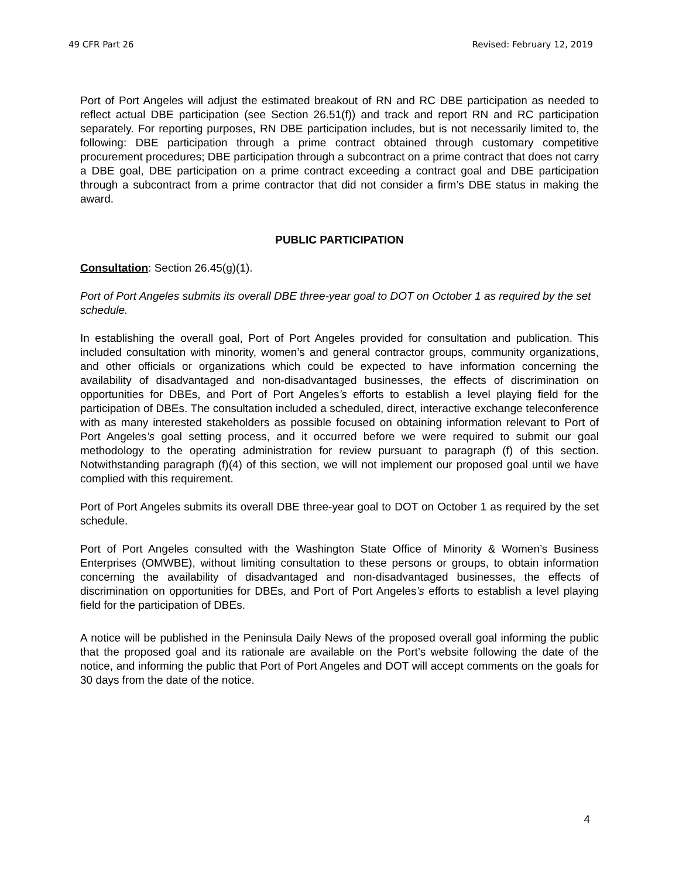49 CFR Part 26 Revised: February 12, 2019
Port of Port Angeles will adjust the estimated breakout of RN and RC DBE participation as needed to reflect actual DBE participation (see Section 26.51(f)) and track and report RN and RC participation separately. For reporting purposes, RN DBE participation includes, but is not necessarily limited to, the following: DBE participation through a prime contract obtained through customary competitive procurement procedures; DBE participation through a subcontract on a prime contract that does not carry a DBE goal, DBE participation on a prime contract exceeding a contract goal and DBE participation through a subcontract from a prime contractor that did not consider a firm’s DBE status in making the award.
PUBLIC PARTICIPATION
Consultation: Section 26.45(g)(1).
Port of Port Angeles submits its overall DBE three-year goal to DOT on October 1 as required by the set schedule.
In establishing the overall goal, Port of Port Angeles provided for consultation and publication. This included consultation with minority, women’s and general contractor groups, community organizations, and other officials or organizations which could be expected to have information concerning the availability of disadvantaged and non-disadvantaged businesses, the effects of discrimination on opportunities for DBEs, and Port of Port Angeles’s efforts to establish a level playing field for the participation of DBEs. The consultation included a scheduled, direct, interactive exchange teleconference with as many interested stakeholders as possible focused on obtaining information relevant to Port of Port Angeles’s goal setting process, and it occurred before we were required to submit our goal methodology to the operating administration for review pursuant to paragraph (f) of this section. Notwithstanding paragraph (f)(4) of this section, we will not implement our proposed goal until we have complied with this requirement.
Port of Port Angeles submits its overall DBE three-year goal to DOT on October 1 as required by the set schedule.
Port of Port Angeles consulted with the Washington State Office of Minority & Women’s Business Enterprises (OMWBE), without limiting consultation to these persons or groups, to obtain information concerning the availability of disadvantaged and non-disadvantaged businesses, the effects of discrimination on opportunities for DBEs, and Port of Port Angeles’s efforts to establish a level playing field for the participation of DBEs.
A notice will be published in the Peninsula Daily News of the proposed overall goal informing the public that the proposed goal and its rationale are available on the Port’s website following the date of the notice, and informing the public that Port of Port Angeles and DOT will accept comments on the goals for 30 days from the date of the notice.
4